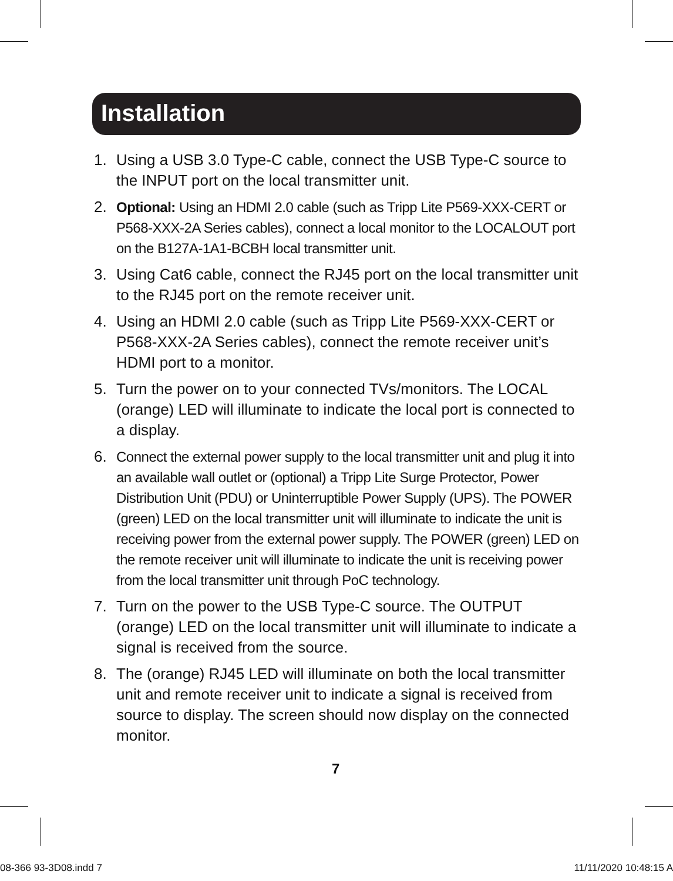Installation
1. Using a USB 3.0 Type-C cable, connect the USB Type-C source to the INPUT port on the local transmitter unit.
2. Optional: Using an HDMI 2.0 cable (such as Tripp Lite P569-XXX-CERT or P568-XXX-2A Series cables), connect a local monitor to the LOCALOUT port on the B127A-1A1-BCBH local transmitter unit.
3. Using Cat6 cable, connect the RJ45 port on the local transmitter unit to the RJ45 port on the remote receiver unit.
4. Using an HDMI 2.0 cable (such as Tripp Lite P569-XXX-CERT or P568-XXX-2A Series cables), connect the remote receiver unit’s HDMI port to a monitor.
5. Turn the power on to your connected TVs/monitors. The LOCAL (orange) LED will illuminate to indicate the local port is connected to a display.
6. Connect the external power supply to the local transmitter unit and plug it into an available wall outlet or (optional) a Tripp Lite Surge Protector, Power Distribution Unit (PDU) or Uninterruptible Power Supply (UPS). The POWER (green) LED on the local transmitter unit will illuminate to indicate the unit is receiving power from the external power supply. The POWER (green) LED on the remote receiver unit will illuminate to indicate the unit is receiving power from the local transmitter unit through PoC technology.
7. Turn on the power to the USB Type-C source. The OUTPUT (orange) LED on the local transmitter unit will illuminate to indicate a signal is received from the source.
8. The (orange) RJ45 LED will illuminate on both the local transmitter unit and remote receiver unit to indicate a signal is received from source to display. The screen should now display on the connected monitor.
7
08-366 93-3D08.indd 7 11/11/2020 10:48:15 A